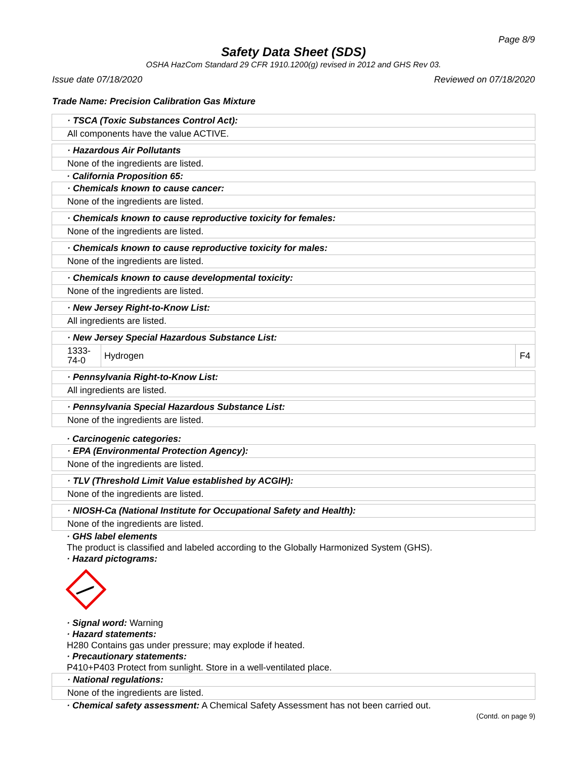Page 8/9
Safety Data Sheet (SDS)
OSHA HazCom Standard 29 CFR 1910.1200(g) revised in 2012 and GHS Rev 03.
Issue date 07/18/2020 Reviewed on 07/18/2020
Trade Name: Precision Calibration Gas Mixture
· TSCA (Toxic Substances Control Act):
All components have the value ACTIVE.
· Hazardous Air Pollutants
None of the ingredients are listed.
· California Proposition 65:
· Chemicals known to cause cancer:
None of the ingredients are listed.
· Chemicals known to cause reproductive toxicity for females:
None of the ingredients are listed.
· Chemicals known to cause reproductive toxicity for males:
None of the ingredients are listed.
· Chemicals known to cause developmental toxicity:
None of the ingredients are listed.
· New Jersey Right-to-Know List:
All ingredients are listed.
· New Jersey Special Hazardous Substance List:
| 1333-74-0 | Hydrogen | F4 |
· Pennsylvania Right-to-Know List:
All ingredients are listed.
· Pennsylvania Special Hazardous Substance List:
None of the ingredients are listed.
· Carcinogenic categories:
· EPA (Environmental Protection Agency):
None of the ingredients are listed.
· TLV (Threshold Limit Value established by ACGIH):
None of the ingredients are listed.
· NIOSH-Ca (National Institute for Occupational Safety and Health):
None of the ingredients are listed.
· GHS label elements
The product is classified and labeled according to the Globally Harmonized System (GHS).
· Hazard pictograms:
· Signal word: Warning
· Hazard statements:
H280 Contains gas under pressure; may explode if heated.
· Precautionary statements:
P410+P403 Protect from sunlight. Store in a well-ventilated place.
· National regulations:
None of the ingredients are listed.
· Chemical safety assessment: A Chemical Safety Assessment has not been carried out.
(Contd. on page 9)